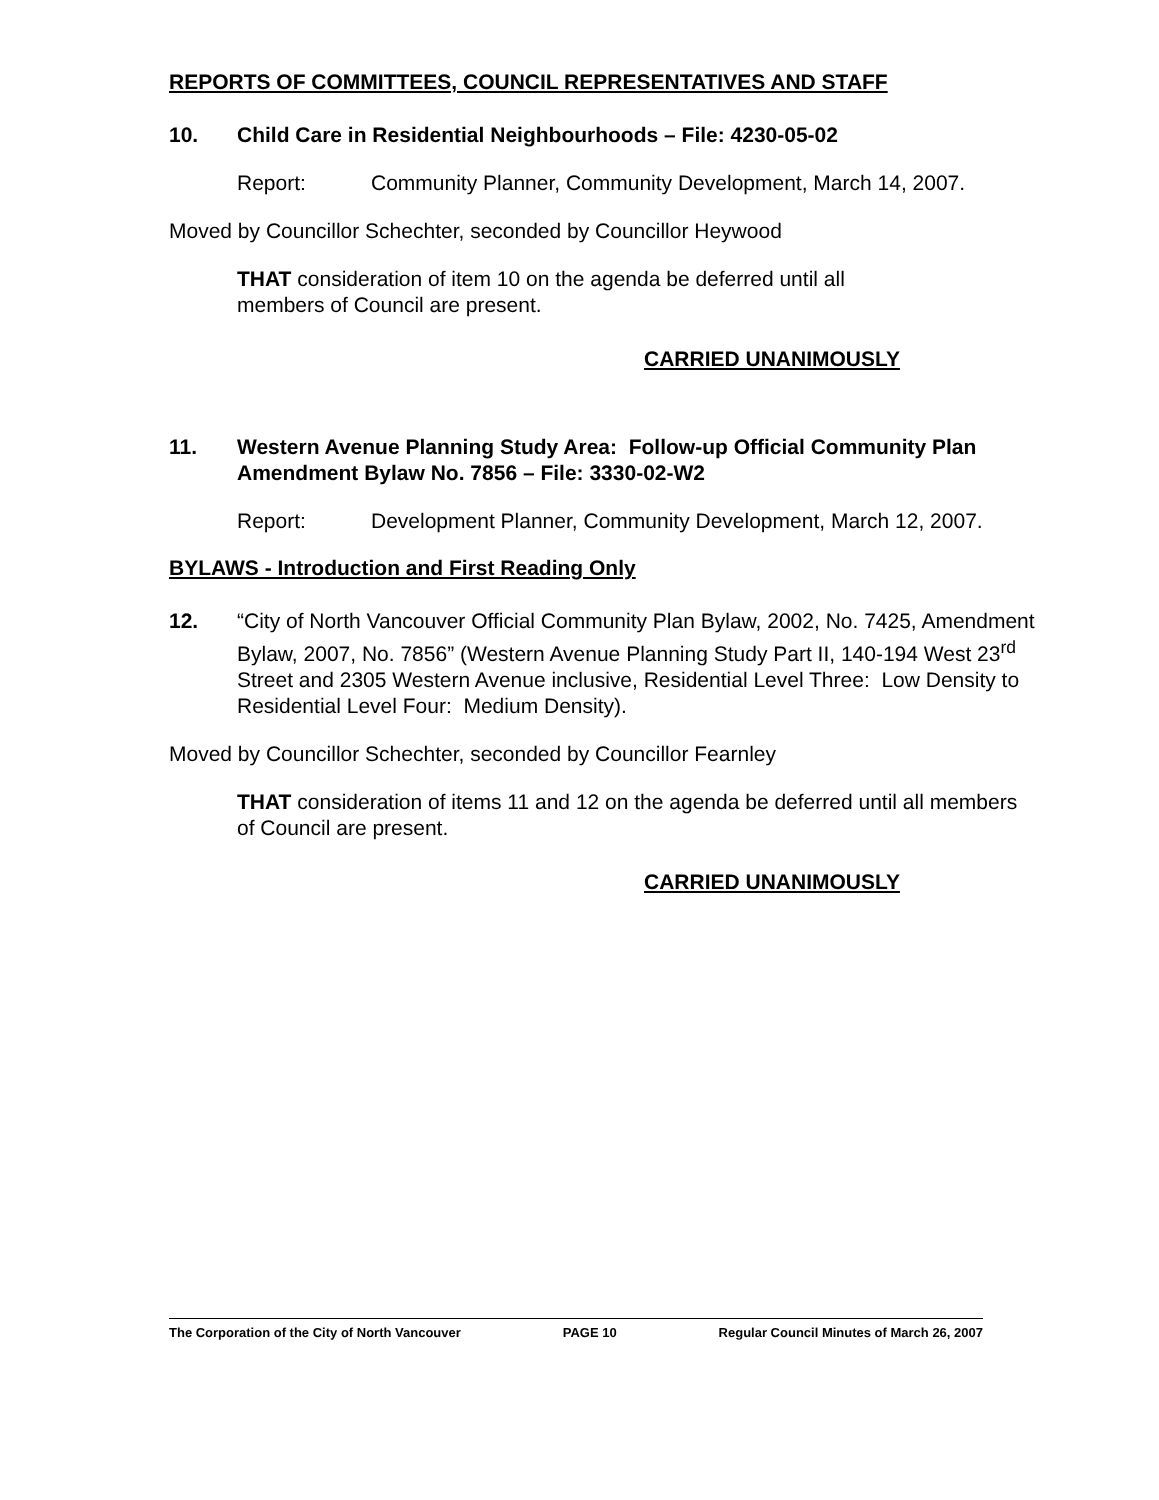REPORTS OF COMMITTEES, COUNCIL REPRESENTATIVES AND STAFF
10. Child Care in Residential Neighbourhoods – File: 4230-05-02
Report: Community Planner, Community Development, March 14, 2007.
Moved by Councillor Schechter, seconded by Councillor Heywood
THAT consideration of item 10 on the agenda be deferred until all
members of Council are present.
CARRIED UNANIMOUSLY
11. Western Avenue Planning Study Area: Follow-up Official Community Plan Amendment Bylaw No. 7856 – File: 3330-02-W2
Report: Development Planner, Community Development, March 12, 2007.
BYLAWS - Introduction and First Reading Only
12. “City of North Vancouver Official Community Plan Bylaw, 2002, No. 7425, Amendment Bylaw, 2007, No. 7856” (Western Avenue Planning Study Part II, 140-194 West 23<sup>rd</sup> Street and 2305 Western Avenue inclusive, Residential Level Three: Low Density to Residential Level Four: Medium Density).
Moved by Councillor Schechter, seconded by Councillor Fearnley
THAT consideration of items 11 and 12 on the agenda be deferred until all members of Council are present.
CARRIED UNANIMOUSLY
The Corporation of the City of North Vancouver PAGE 10 Regular Council Minutes of March 26, 2007